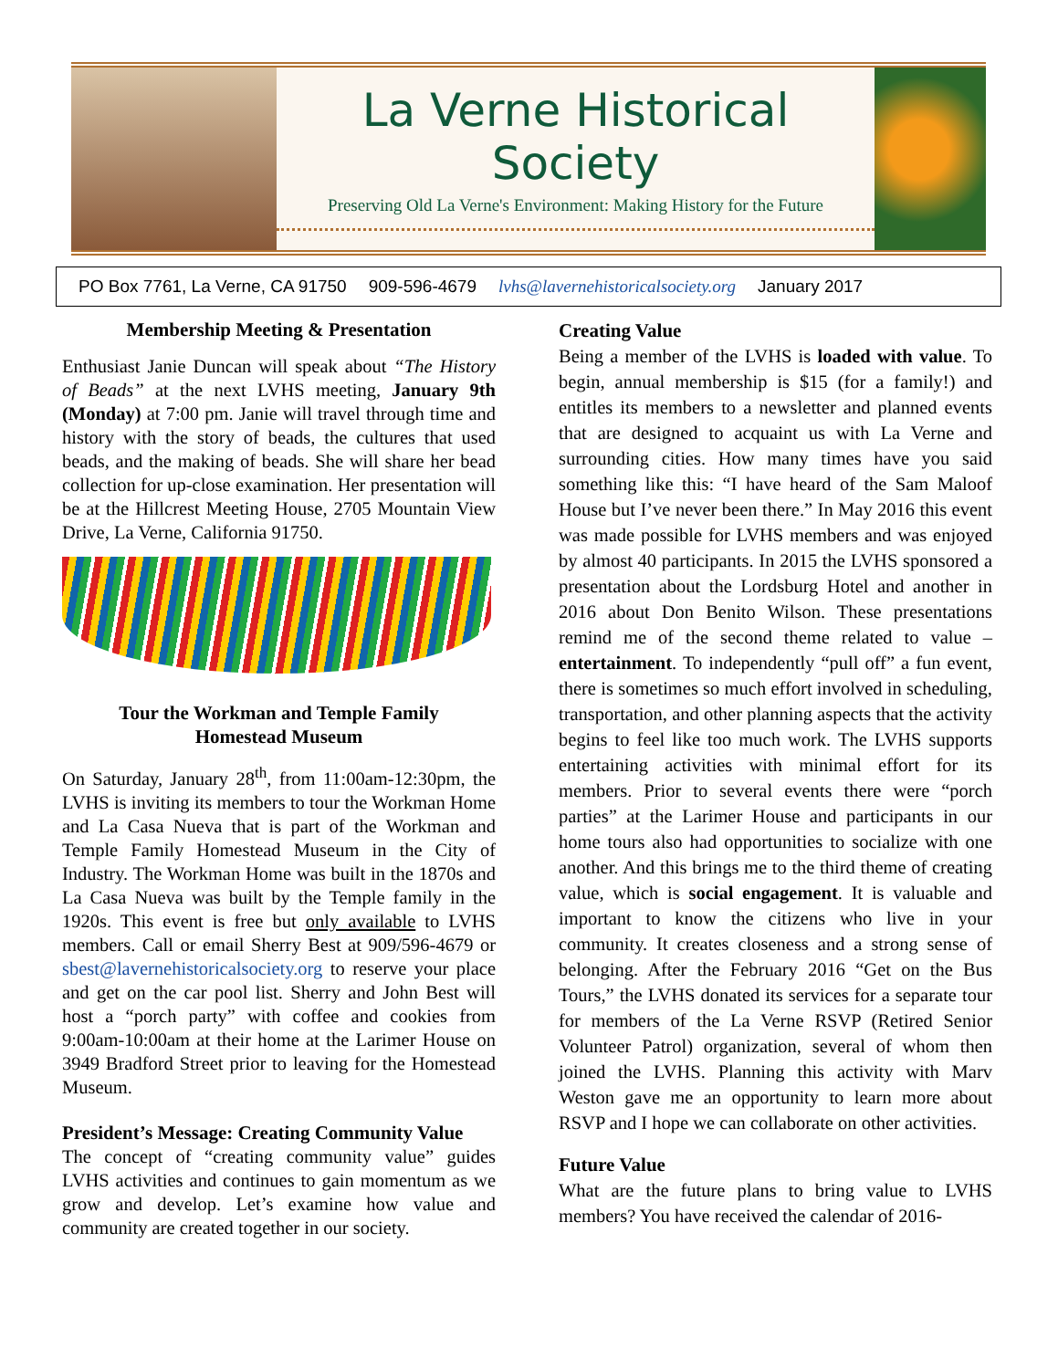La Verne Historical Society
Preserving Old La Verne's Environment: Making History for the Future
PO Box 7761, La Verne, CA 91750 909-596-4679 lvhs@lavernehistoricalsociety.org January 2017
Membership Meeting & Presentation
Enthusiast Janie Duncan will speak about “The History of Beads” at the next LVHS meeting, January 9th (Monday) at 7:00 pm. Janie will travel through time and history with the story of beads, the cultures that used beads, and the making of beads. She will share her bead collection for up-close examination. Her presentation will be at the Hillcrest Meeting House, 2705 Mountain View Drive, La Verne, California 91750.
Tour the Workman and Temple Family
Homestead Museum
On Saturday, January 28<sup>th</sup>, from 11:00am-12:30pm, the LVHS is inviting its members to tour the Workman Home and La Casa Nueva that is part of the Workman and Temple Family Homestead Museum in the City of Industry. The Workman Home was built in the 1870s and La Casa Nueva was built by the Temple family in the 1920s. This event is free but only available to LVHS members. Call or email Sherry Best at 909/596-4679 or sbest@lavernehistoricalsociety.org to reserve your place and get on the car pool list. Sherry and John Best will host a “porch party” with coffee and cookies from 9:00am-10:00am at their home at the Larimer House on 3949 Bradford Street prior to leaving for the Homestead Museum.
President’s Message: Creating Community Value
The concept of “creating community value” guides LVHS activities and continues to gain momentum as we grow and develop. Let’s examine how value and community are created together in our society.
Creating Value
Being a member of the LVHS is loaded with value. To begin, annual membership is $15 (for a family!) and entitles its members to a newsletter and planned events that are designed to acquaint us with La Verne and surrounding cities. How many times have you said something like this: “I have heard of the Sam Maloof House but I’ve never been there.” In May 2016 this event was made possible for LVHS members and was enjoyed by almost 40 participants. In 2015 the LVHS sponsored a presentation about the Lordsburg Hotel and another in 2016 about Don Benito Wilson. These presentations remind me of the second theme related to value – entertainment. To independently “pull off” a fun event, there is sometimes so much effort involved in scheduling, transportation, and other planning aspects that the activity begins to feel like too much work. The LVHS supports entertaining activities with minimal effort for its members. Prior to several events there were “porch parties” at the Larimer House and participants in our home tours also had opportunities to socialize with one another. And this brings me to the third theme of creating value, which is social engagement. It is valuable and important to know the citizens who live in your community. It creates closeness and a strong sense of belonging. After the February 2016 “Get on the Bus Tours,” the LVHS donated its services for a separate tour for members of the La Verne RSVP (Retired Senior Volunteer Patrol) organization, several of whom then joined the LVHS. Planning this activity with Marv Weston gave me an opportunity to learn more about RSVP and I hope we can collaborate on other activities.
Future Value
What are the future plans to bring value to LVHS members? You have received the calendar of 2016-